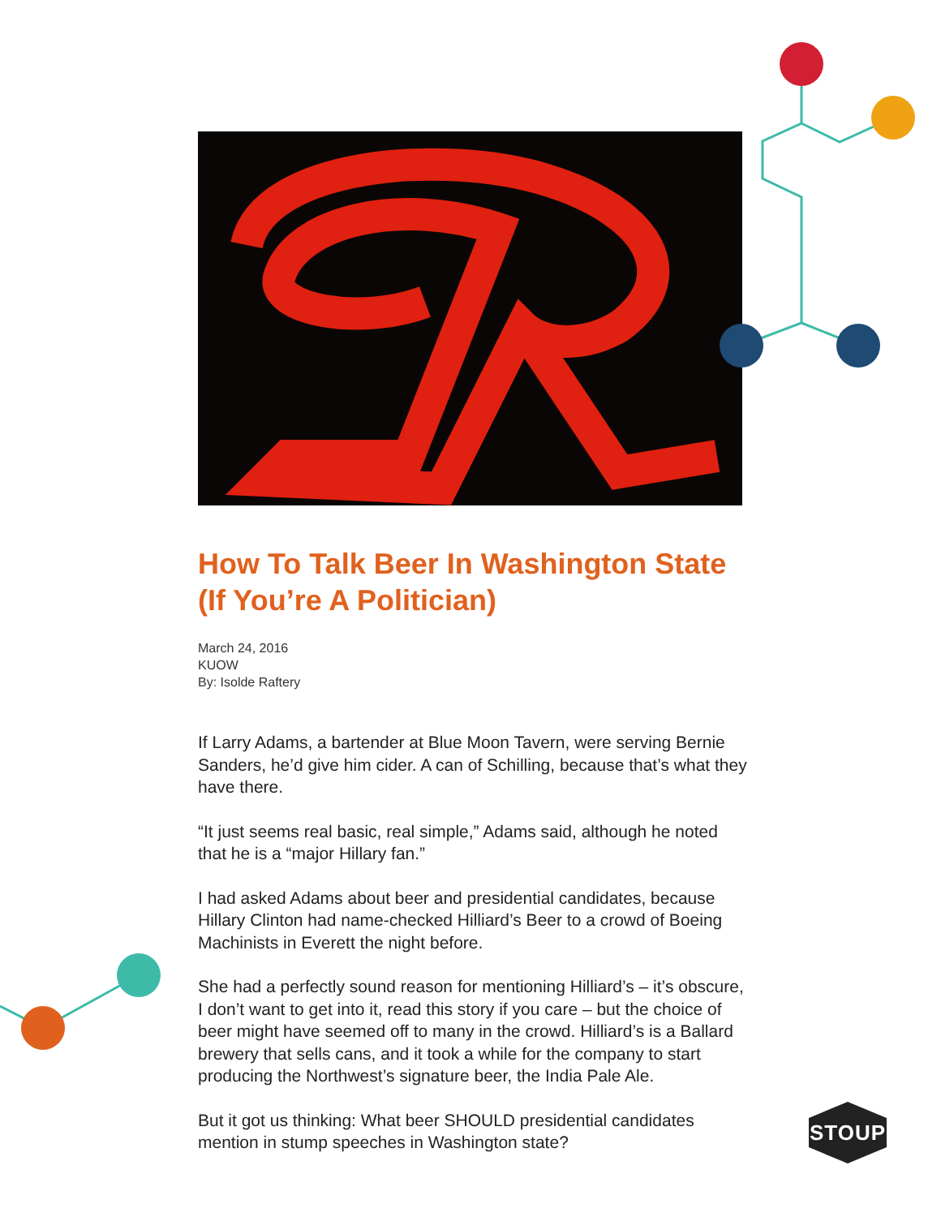STOUP
How To Talk Beer In Washington State (If You’re A Politician)
March 24, 2016
KUOW
By: Isolde Raftery
If Larry Adams, a bartender at Blue Moon Tavern, were serving Bernie Sanders, he’d give him cider. A can of Schilling, because that’s what they have there.
“It just seems real basic, real simple,” Adams said, although he noted that he is a “major Hillary fan.”
I had asked Adams about beer and presidential candidates, because Hillary Clinton had name-checked Hilliard’s Beer to a crowd of Boeing Machinists in Everett the night before.
She had a perfectly sound reason for mentioning Hilliard’s – it’s obscure, I don’t want to get into it, read this story if you care – but the choice of beer might have seemed off to many in the crowd. Hilliard’s is a Ballard brewery that sells cans, and it took a while for the company to start producing the Northwest’s signature beer, the India Pale Ale.
But it got us thinking: What beer SHOULD presidential candidates mention in stump speeches in Washington state?